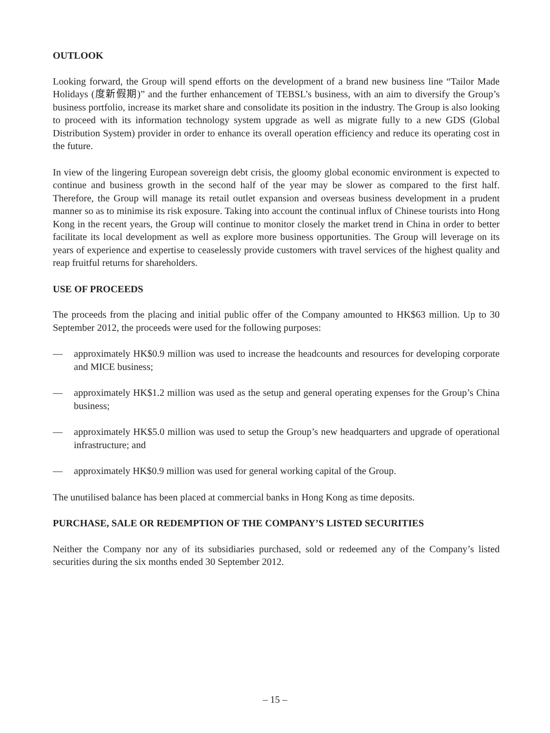OUTLOOK
Looking forward, the Group will spend efforts on the development of a brand new business line “Tailor Made Holidays (度新假期)” and the further enhancement of TEBSL’s business, with an aim to diversify the Group’s business portfolio, increase its market share and consolidate its position in the industry. The Group is also looking to proceed with its information technology system upgrade as well as migrate fully to a new GDS (Global Distribution System) provider in order to enhance its overall operation efficiency and reduce its operating cost in the future.
In view of the lingering European sovereign debt crisis, the gloomy global economic environment is expected to continue and business growth in the second half of the year may be slower as compared to the first half. Therefore, the Group will manage its retail outlet expansion and overseas business development in a prudent manner so as to minimise its risk exposure. Taking into account the continual influx of Chinese tourists into Hong Kong in the recent years, the Group will continue to monitor closely the market trend in China in order to better facilitate its local development as well as explore more business opportunities. The Group will leverage on its years of experience and expertise to ceaselessly provide customers with travel services of the highest quality and reap fruitful returns for shareholders.
USE OF PROCEEDS
The proceeds from the placing and initial public offer of the Company amounted to HK$63 million. Up to 30 September 2012, the proceeds were used for the following purposes:
— approximately HK$0.9 million was used to increase the headcounts and resources for developing corporate and MICE business;
— approximately HK$1.2 million was used as the setup and general operating expenses for the Group’s China business;
— approximately HK$5.0 million was used to setup the Group’s new headquarters and upgrade of operational infrastructure; and
— approximately HK$0.9 million was used for general working capital of the Group.
The unutilised balance has been placed at commercial banks in Hong Kong as time deposits.
PURCHASE, SALE OR REDEMPTION OF THE COMPANY’S LISTED SECURITIES
Neither the Company nor any of its subsidiaries purchased, sold or redeemed any of the Company’s listed securities during the six months ended 30 September 2012.
– 15 –